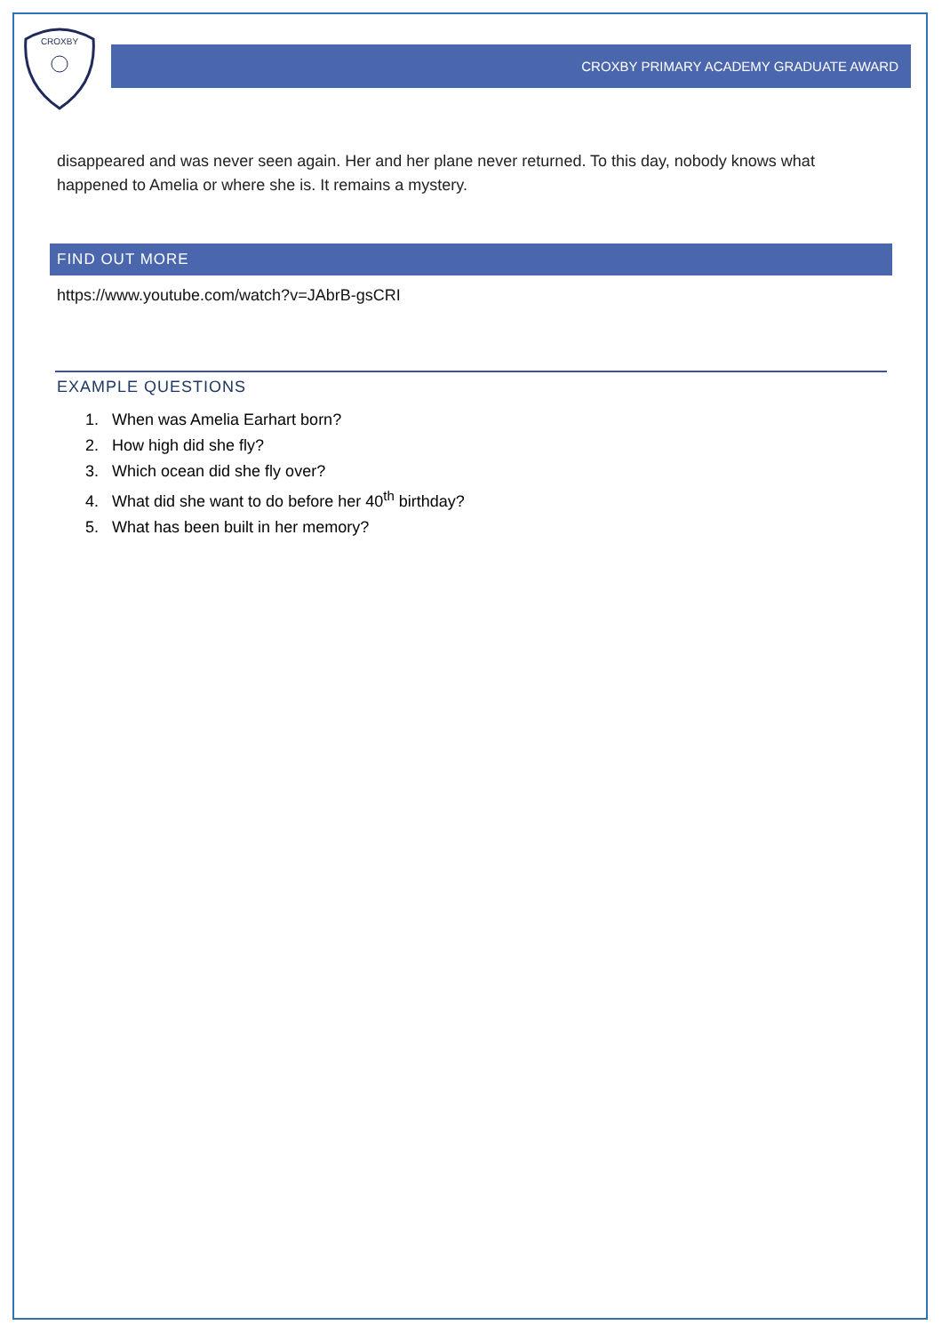CROXBY
CROXBY PRIMARY ACADEMY GRADUATE AWARD
disappeared and was never seen again. Her and her plane never returned. To this day, nobody knows what happened to Amelia or where she is. It remains a mystery.
FIND OUT MORE
https://www.youtube.com/watch?v=JAbrB-gsCRI
EXAMPLE QUESTIONS
1. When was Amelia Earhart born?
2. How high did she fly?
3. Which ocean did she fly over?
4. What did she want to do before her 40<sup>th</sup> birthday?
5. What has been built in her memory?